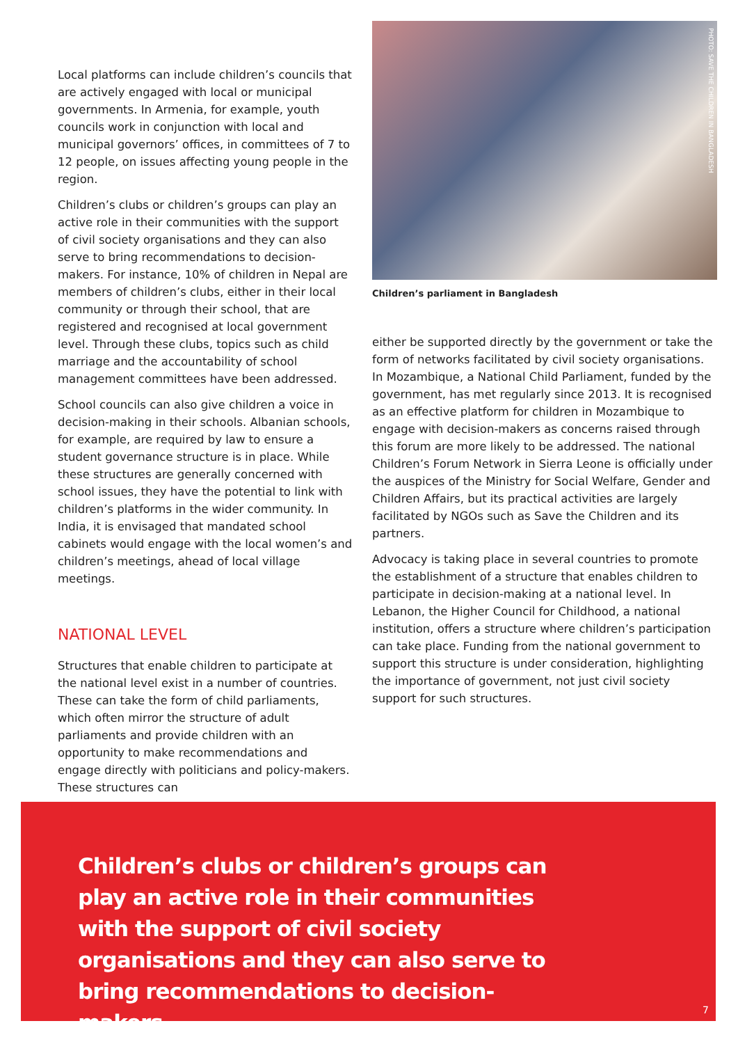Local platforms can include children’s councils that are actively engaged with local or municipal governments. In Armenia, for example, youth councils work in conjunction with local and municipal governors’ offices, in committees of 7 to 12 people, on issues affecting young people in the region.
Children’s clubs or children’s groups can play an active role in their communities with the support of civil society organisations and they can also serve to bring recommendations to decision-makers. For instance, 10% of children in Nepal are members of children’s clubs, either in their local community or through their school, that are registered and recognised at local government level. Through these clubs, topics such as child marriage and the accountability of school management committees have been addressed.
School councils can also give children a voice in decision-making in their schools. Albanian schools, for example, are required by law to ensure a student governance structure is in place. While these structures are generally concerned with school issues, they have the potential to link with children’s platforms in the wider community. In India, it is envisaged that mandated school cabinets would engage with the local women’s and children’s meetings, ahead of local village meetings.
NATIONAL LEVEL
Structures that enable children to participate at the national level exist in a number of countries. These can take the form of child parliaments, which often mirror the structure of adult parliaments and provide children with an opportunity to make recommendations and engage directly with politicians and policy-makers. These structures can
PHOTO: SAVE THE CHILDREN IN BANGLADESH
Children’s parliament in Bangladesh
either be supported directly by the government or take the form of networks facilitated by civil society organisations. In Mozambique, a National Child Parliament, funded by the government, has met regularly since 2013. It is recognised as an effective platform for children in Mozambique to engage with decision-makers as concerns raised through this forum are more likely to be addressed. The national Children’s Forum Network in Sierra Leone is officially under the auspices of the Ministry for Social Welfare, Gender and Children Affairs, but its practical activities are largely facilitated by NGOs such as Save the Children and its partners.
Advocacy is taking place in several countries to promote the establishment of a structure that enables children to participate in decision-making at a national level. In Lebanon, the Higher Council for Childhood, a national institution, offers a structure where children’s participation can take place. Funding from the national government to support this structure is under consideration, highlighting the importance of government, not just civil society support for such structures.
Children’s clubs or children’s groups can play an active role in their communities with the support of civil society organisations and they can also serve to bring recommendations to decision-makers.
7